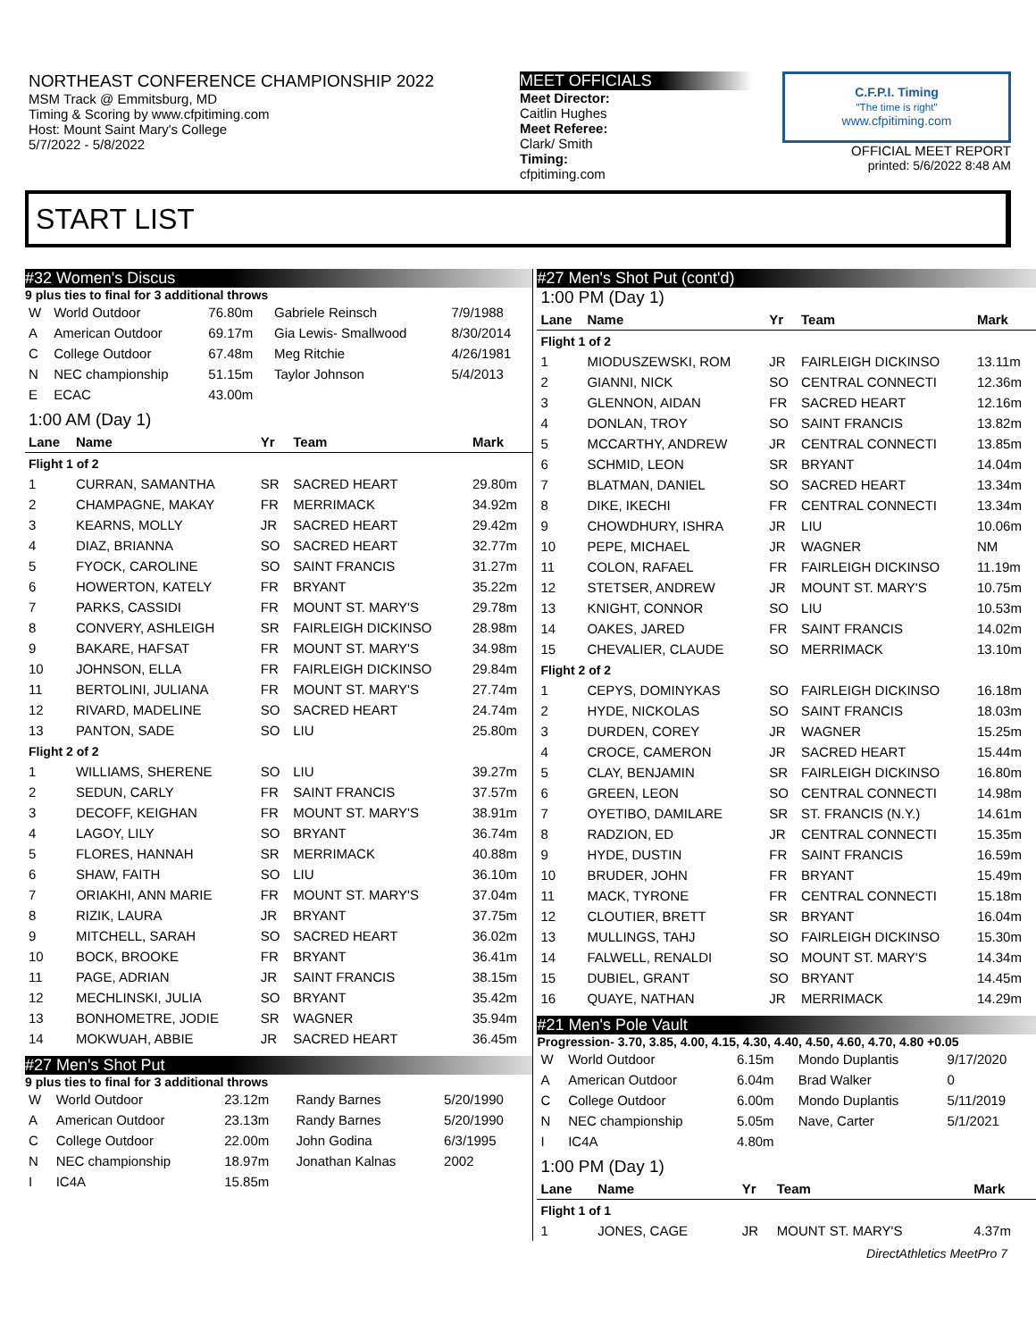NORTHEAST CONFERENCE CHAMPIONSHIP 2022
MSM Track @ Emmitsburg, MD
Timing & Scoring by www.cfpitiming.com
Host: Mount Saint Mary's College
5/7/2022 - 5/8/2022
MEET OFFICIALS
Meet Director:
Caitlin Hughes
Meet Referee:
Clark/ Smith
Timing:
cfpitiming.com
C.F.P.I. Timing
"The time is right"
www.cfpitiming.com
OFFICIAL MEET REPORT
printed: 5/6/2022 8:48 AM
START LIST
#32 Women's Discus
9 plus ties to final for 3 additional throws
| W | World Outdoor | 76.80m | Gabriele Reinsch | 7/9/1988 |
| A | American Outdoor | 69.17m | Gia Lewis- Smallwood | 8/30/2014 |
| C | College Outdoor | 67.48m | Meg Ritchie | 4/26/1981 |
| N | NEC championship | 51.15m | Taylor Johnson | 5/4/2013 |
| E | ECAC | 43.00m | | |
1:00 AM (Day 1)
| Lane | Name | Yr | Team | Mark |
| --- | --- | --- | --- | --- |
| Flight 1 of 2 | | | | |
| 1 | CURRAN, SAMANTHA | SR | SACRED HEART | 29.80m |
| 2 | CHAMPAGNE, MAKAY | FR | MERRIMACK | 34.92m |
| 3 | KEARNS, MOLLY | JR | SACRED HEART | 29.42m |
| 4 | DIAZ, BRIANNA | SO | SACRED HEART | 32.77m |
| 5 | FYOCK, CAROLINE | SO | SAINT FRANCIS | 31.27m |
| 6 | HOWERTON, KATELY | FR | BRYANT | 35.22m |
| 7 | PARKS, CASSIDI | FR | MOUNT ST. MARY'S | 29.78m |
| 8 | CONVERY, ASHLEIGH | SR | FAIRLEIGH DICKINSO | 28.98m |
| 9 | BAKARE, HAFSAT | FR | MOUNT ST. MARY'S | 34.98m |
| 10 | JOHNSON, ELLA | FR | FAIRLEIGH DICKINSO | 29.84m |
| 11 | BERTOLINI, JULIANA | FR | MOUNT ST. MARY'S | 27.74m |
| 12 | RIVARD, MADELINE | SO | SACRED HEART | 24.74m |
| 13 | PANTON, SADE | SO | LIU | 25.80m |
| Flight 2 of 2 | | | | |
| 1 | WILLIAMS, SHERENE | SO | LIU | 39.27m |
| 2 | SEDUN, CARLY | FR | SAINT FRANCIS | 37.57m |
| 3 | DECOFF, KEIGHAN | FR | MOUNT ST. MARY'S | 38.91m |
| 4 | LAGOY, LILY | SO | BRYANT | 36.74m |
| 5 | FLORES, HANNAH | SR | MERRIMACK | 40.88m |
| 6 | SHAW, FAITH | SO | LIU | 36.10m |
| 7 | ORIAKHI, ANN MARIE | FR | MOUNT ST. MARY'S | 37.04m |
| 8 | RIZIK, LAURA | JR | BRYANT | 37.75m |
| 9 | MITCHELL, SARAH | SO | SACRED HEART | 36.02m |
| 10 | BOCK, BROOKE | FR | BRYANT | 36.41m |
| 11 | PAGE, ADRIAN | JR | SAINT FRANCIS | 38.15m |
| 12 | MECHLINSKI, JULIA | SO | BRYANT | 35.42m |
| 13 | BONHOMETRE, JODIE | SR | WAGNER | 35.94m |
| 14 | MOKWUAH, ABBIE | JR | SACRED HEART | 36.45m |
#27 Men's Shot Put
9 plus ties to final for 3 additional throws
| W | World Outdoor | 23.12m | Randy Barnes | 5/20/1990 |
| A | American Outdoor | 23.13m | Randy Barnes | 5/20/1990 |
| C | College Outdoor | 22.00m | John Godina | 6/3/1995 |
| N | NEC championship | 18.97m | Jonathan Kalnas | 2002 |
| I | IC4A | 15.85m | | |
#27 Men's Shot Put (cont'd)
1:00 PM (Day 1)
| Lane | Name | Yr | Team | Mark |
| --- | --- | --- | --- | --- |
| Flight 1 of 2 | | | | |
| 1 | MIODUSZEWSKI, ROM | JR | FAIRLEIGH DICKINSO | 13.11m |
| 2 | GIANNI, NICK | SO | CENTRAL CONNECTI | 12.36m |
| 3 | GLENNON, AIDAN | FR | SACRED HEART | 12.16m |
| 4 | DONLAN, TROY | SO | SAINT FRANCIS | 13.82m |
| 5 | MCCARTHY, ANDREW | JR | CENTRAL CONNECTI | 13.85m |
| 6 | SCHMID, LEON | SR | BRYANT | 14.04m |
| 7 | BLATMAN, DANIEL | SO | SACRED HEART | 13.34m |
| 8 | DIKE, IKECHI | FR | CENTRAL CONNECTI | 13.34m |
| 9 | CHOWDHURY, ISHRA | JR | LIU | 10.06m |
| 10 | PEPE, MICHAEL | JR | WAGNER | NM |
| 11 | COLON, RAFAEL | FR | FAIRLEIGH DICKINSO | 11.19m |
| 12 | STETSER, ANDREW | JR | MOUNT ST. MARY'S | 10.75m |
| 13 | KNIGHT, CONNOR | SO | LIU | 10.53m |
| 14 | OAKES, JARED | FR | SAINT FRANCIS | 14.02m |
| 15 | CHEVALIER, CLAUDE | SO | MERRIMACK | 13.10m |
| Flight 2 of 2 | | | | |
| 1 | CEPYS, DOMINYKAS | SO | FAIRLEIGH DICKINSO | 16.18m |
| 2 | HYDE, NICKOLAS | SO | SAINT FRANCIS | 18.03m |
| 3 | DURDEN, COREY | JR | WAGNER | 15.25m |
| 4 | CROCE, CAMERON | JR | SACRED HEART | 15.44m |
| 5 | CLAY, BENJAMIN | SR | FAIRLEIGH DICKINSO | 16.80m |
| 6 | GREEN, LEON | SO | CENTRAL CONNECTI | 14.98m |
| 7 | OYETIBO, DAMILARE | SR | ST. FRANCIS (N.Y.) | 14.61m |
| 8 | RADZION, ED | JR | CENTRAL CONNECTI | 15.35m |
| 9 | HYDE, DUSTIN | FR | SAINT FRANCIS | 16.59m |
| 10 | BRUDER, JOHN | FR | BRYANT | 15.49m |
| 11 | MACK, TYRONE | FR | CENTRAL CONNECTI | 15.18m |
| 12 | CLOUTIER, BRETT | SR | BRYANT | 16.04m |
| 13 | MULLINGS, TAHJ | SO | FAIRLEIGH DICKINSO | 15.30m |
| 14 | FALWELL, RENALDI | SO | MOUNT ST. MARY'S | 14.34m |
| 15 | DUBIEL, GRANT | SO | BRYANT | 14.45m |
| 16 | QUAYE, NATHAN | JR | MERRIMACK | 14.29m |
#21 Men's Pole Vault
Progression- 3.70, 3.85, 4.00, 4.15, 4.30, 4.40, 4.50, 4.60, 4.70, 4.80 +0.05
| W | World Outdoor | 6.15m | Mondo Duplantis | 9/17/2020 |
| A | American Outdoor | 6.04m | Brad Walker | 0 |
| C | College Outdoor | 6.00m | Mondo Duplantis | 5/11/2019 |
| N | NEC championship | 5.05m | Nave, Carter | 5/1/2021 |
| I | IC4A | 4.80m | | |
1:00 PM (Day 1)
| Lane | Name | Yr | Team | Mark |
| --- | --- | --- | --- | --- |
| Flight 1 of 1 | | | | |
| 1 | JONES, CAGE | JR | MOUNT ST. MARY'S | 4.37m |
DirectAthletics MeetPro 7